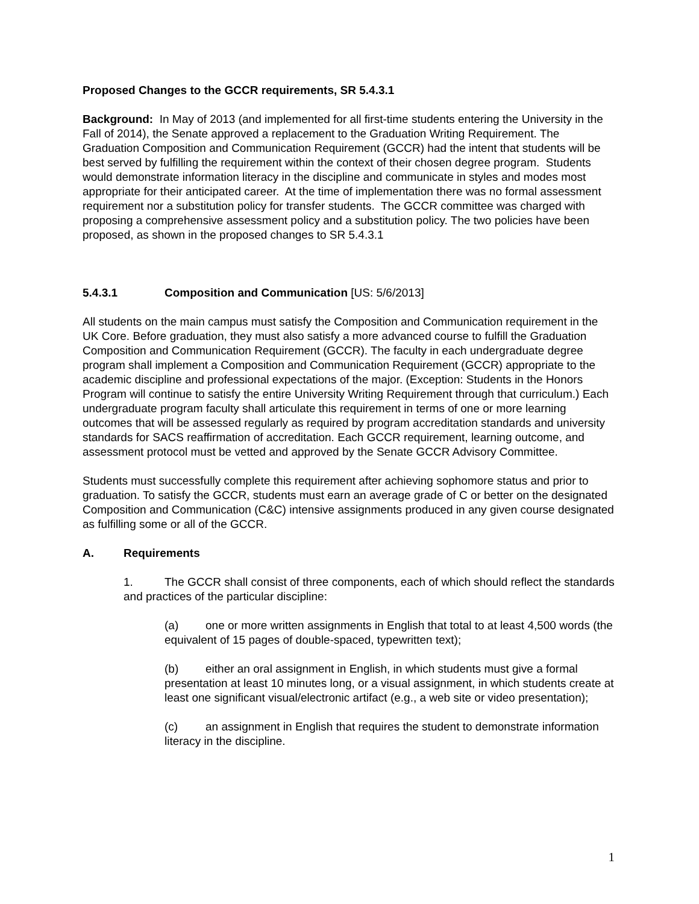Proposed Changes to the GCCR requirements, SR 5.4.3.1
Background: In May of 2013 (and implemented for all first-time students entering the University in the Fall of 2014), the Senate approved a replacement to the Graduation Writing Requirement. The Graduation Composition and Communication Requirement (GCCR) had the intent that students will be best served by fulfilling the requirement within the context of their chosen degree program. Students would demonstrate information literacy in the discipline and communicate in styles and modes most appropriate for their anticipated career. At the time of implementation there was no formal assessment requirement nor a substitution policy for transfer students. The GCCR committee was charged with proposing a comprehensive assessment policy and a substitution policy. The two policies have been proposed, as shown in the proposed changes to SR 5.4.3.1
5.4.3.1 Composition and Communication [US: 5/6/2013]
All students on the main campus must satisfy the Composition and Communication requirement in the UK Core. Before graduation, they must also satisfy a more advanced course to fulfill the Graduation Composition and Communication Requirement (GCCR). The faculty in each undergraduate degree program shall implement a Composition and Communication Requirement (GCCR) appropriate to the academic discipline and professional expectations of the major. (Exception: Students in the Honors Program will continue to satisfy the entire University Writing Requirement through that curriculum.) Each undergraduate program faculty shall articulate this requirement in terms of one or more learning outcomes that will be assessed regularly as required by program accreditation standards and university standards for SACS reaffirmation of accreditation. Each GCCR requirement, learning outcome, and assessment protocol must be vetted and approved by the Senate GCCR Advisory Committee.
Students must successfully complete this requirement after achieving sophomore status and prior to graduation. To satisfy the GCCR, students must earn an average grade of C or better on the designated Composition and Communication (C&C) intensive assignments produced in any given course designated as fulfilling some or all of the GCCR.
A. Requirements
1. The GCCR shall consist of three components, each of which should reflect the standards and practices of the particular discipline:
(a) one or more written assignments in English that total to at least 4,500 words (the equivalent of 15 pages of double-spaced, typewritten text);
(b) either an oral assignment in English, in which students must give a formal presentation at least 10 minutes long, or a visual assignment, in which students create at least one significant visual/electronic artifact (e.g., a web site or video presentation);
(c) an assignment in English that requires the student to demonstrate information literacy in the discipline.
1